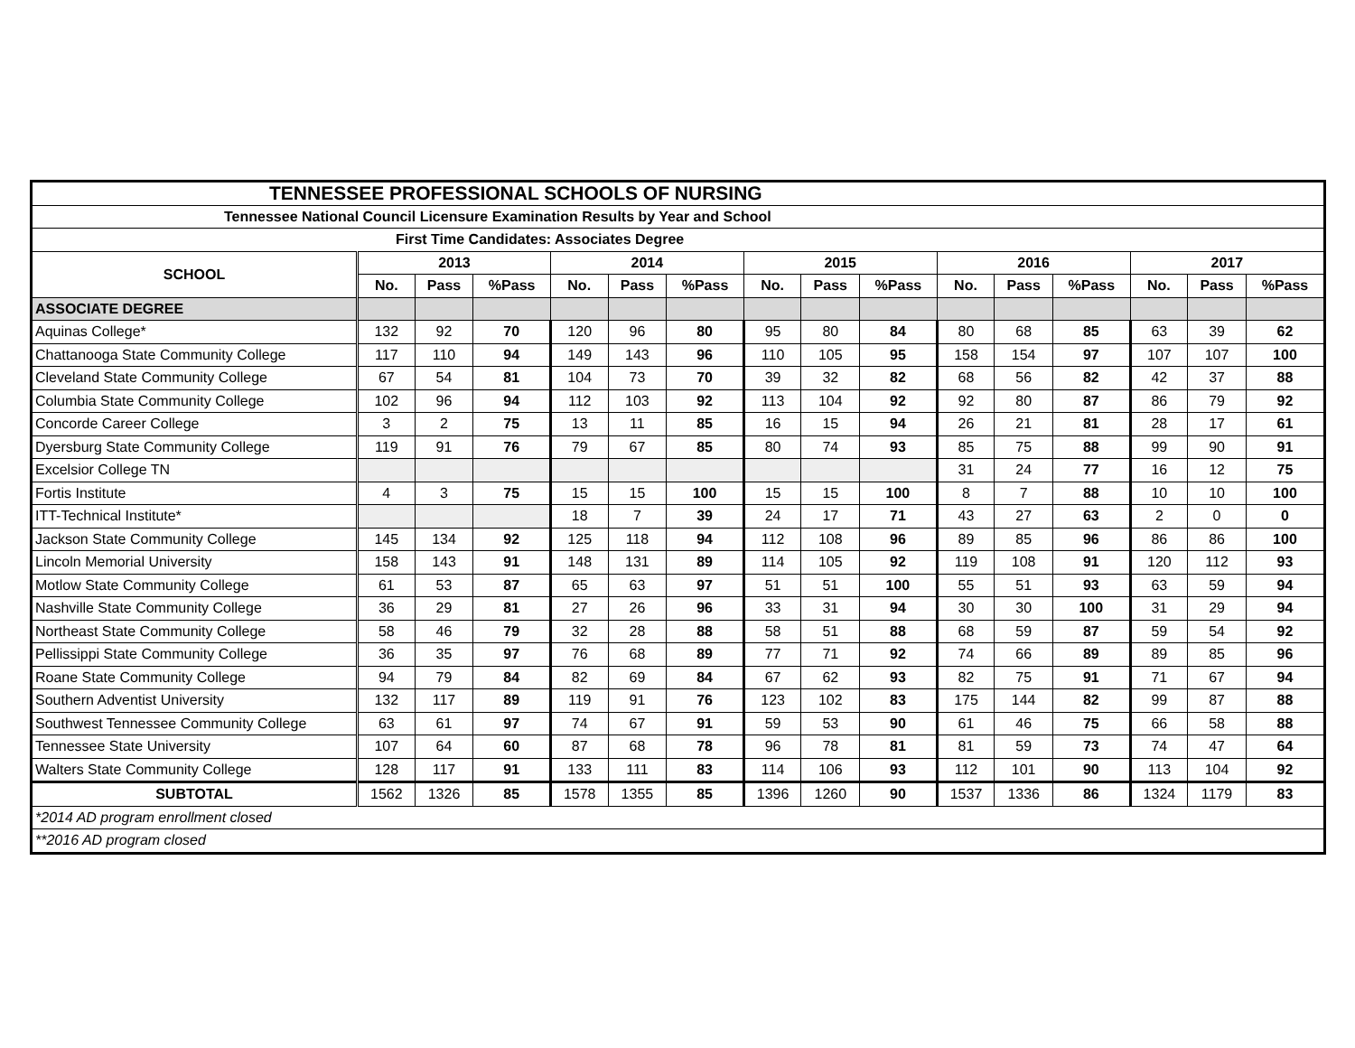| TENNESSEE PROFESSIONAL SCHOOLS OF NURSING | | | | | | | | | | | | | | | |
| Tennessee National Council Licensure Examination Results by Year and School | | | | | | | | | | | | | | | |
| First Time Candidates: Associates Degree | | | | | | | | | | | | | | | |
| SCHOOL | 2013 | | | 2014 | | | 2015 | | | 2016 | | | 2017 | | |
| | No. | Pass | %Pass | No. | Pass | %Pass | No. | Pass | %Pass | No. | Pass | %Pass | No. | Pass | %Pass |
| ASSOCIATE DEGREE | | | | | | | | | | | | | | | |
| Aquinas College* | 132 | 92 | 70 | 120 | 96 | 80 | 95 | 80 | 84 | 80 | 68 | 85 | 63 | 39 | 62 |
| Chattanooga State Community College | 117 | 110 | 94 | 149 | 143 | 96 | 110 | 105 | 95 | 158 | 154 | 97 | 107 | 107 | 100 |
| Cleveland State Community College | 67 | 54 | 81 | 104 | 73 | 70 | 39 | 32 | 82 | 68 | 56 | 82 | 42 | 37 | 88 |
| Columbia State Community College | 102 | 96 | 94 | 112 | 103 | 92 | 113 | 104 | 92 | 92 | 80 | 87 | 86 | 79 | 92 |
| Concorde Career College | 3 | 2 | 75 | 13 | 11 | 85 | 16 | 15 | 94 | 26 | 21 | 81 | 28 | 17 | 61 |
| Dyersburg State Community College | 119 | 91 | 76 | 79 | 67 | 85 | 80 | 74 | 93 | 85 | 75 | 88 | 99 | 90 | 91 |
| Excelsior College TN | | | | | | | | | | 31 | 24 | 77 | 16 | 12 | 75 |
| Fortis Institute | 4 | 3 | 75 | 15 | 15 | 100 | 15 | 15 | 100 | 8 | 7 | 88 | 10 | 10 | 100 |
| ITT-Technical Institute* | | | | 18 | 7 | 39 | 24 | 17 | 71 | 43 | 27 | 63 | 2 | 0 | 0 |
| Jackson State Community College | 145 | 134 | 92 | 125 | 118 | 94 | 112 | 108 | 96 | 89 | 85 | 96 | 86 | 86 | 100 |
| Lincoln Memorial University | 158 | 143 | 91 | 148 | 131 | 89 | 114 | 105 | 92 | 119 | 108 | 91 | 120 | 112 | 93 |
| Motlow State Community College | 61 | 53 | 87 | 65 | 63 | 97 | 51 | 51 | 100 | 55 | 51 | 93 | 63 | 59 | 94 |
| Nashville State Community College | 36 | 29 | 81 | 27 | 26 | 96 | 33 | 31 | 94 | 30 | 30 | 100 | 31 | 29 | 94 |
| Northeast State Community College | 58 | 46 | 79 | 32 | 28 | 88 | 58 | 51 | 88 | 68 | 59 | 87 | 59 | 54 | 92 |
| Pellissippi State Community College | 36 | 35 | 97 | 76 | 68 | 89 | 77 | 71 | 92 | 74 | 66 | 89 | 89 | 85 | 96 |
| Roane State Community College | 94 | 79 | 84 | 82 | 69 | 84 | 67 | 62 | 93 | 82 | 75 | 91 | 71 | 67 | 94 |
| Southern Adventist University | 132 | 117 | 89 | 119 | 91 | 76 | 123 | 102 | 83 | 175 | 144 | 82 | 99 | 87 | 88 |
| Southwest Tennessee Community College | 63 | 61 | 97 | 74 | 67 | 91 | 59 | 53 | 90 | 61 | 46 | 75 | 66 | 58 | 88 |
| Tennessee State University | 107 | 64 | 60 | 87 | 68 | 78 | 96 | 78 | 81 | 81 | 59 | 73 | 74 | 47 | 64 |
| Walters State Community College | 128 | 117 | 91 | 133 | 111 | 83 | 114 | 106 | 93 | 112 | 101 | 90 | 113 | 104 | 92 |
| SUBTOTAL | 1562 | 1326 | 85 | 1578 | 1355 | 85 | 1396 | 1260 | 90 | 1537 | 1336 | 86 | 1324 | 1179 | 83 |
| *2014 AD program enrollment closed | | | | | | | | | | | | | | | |
| **2016 AD program closed | | | | | | | | | | | | | | | |